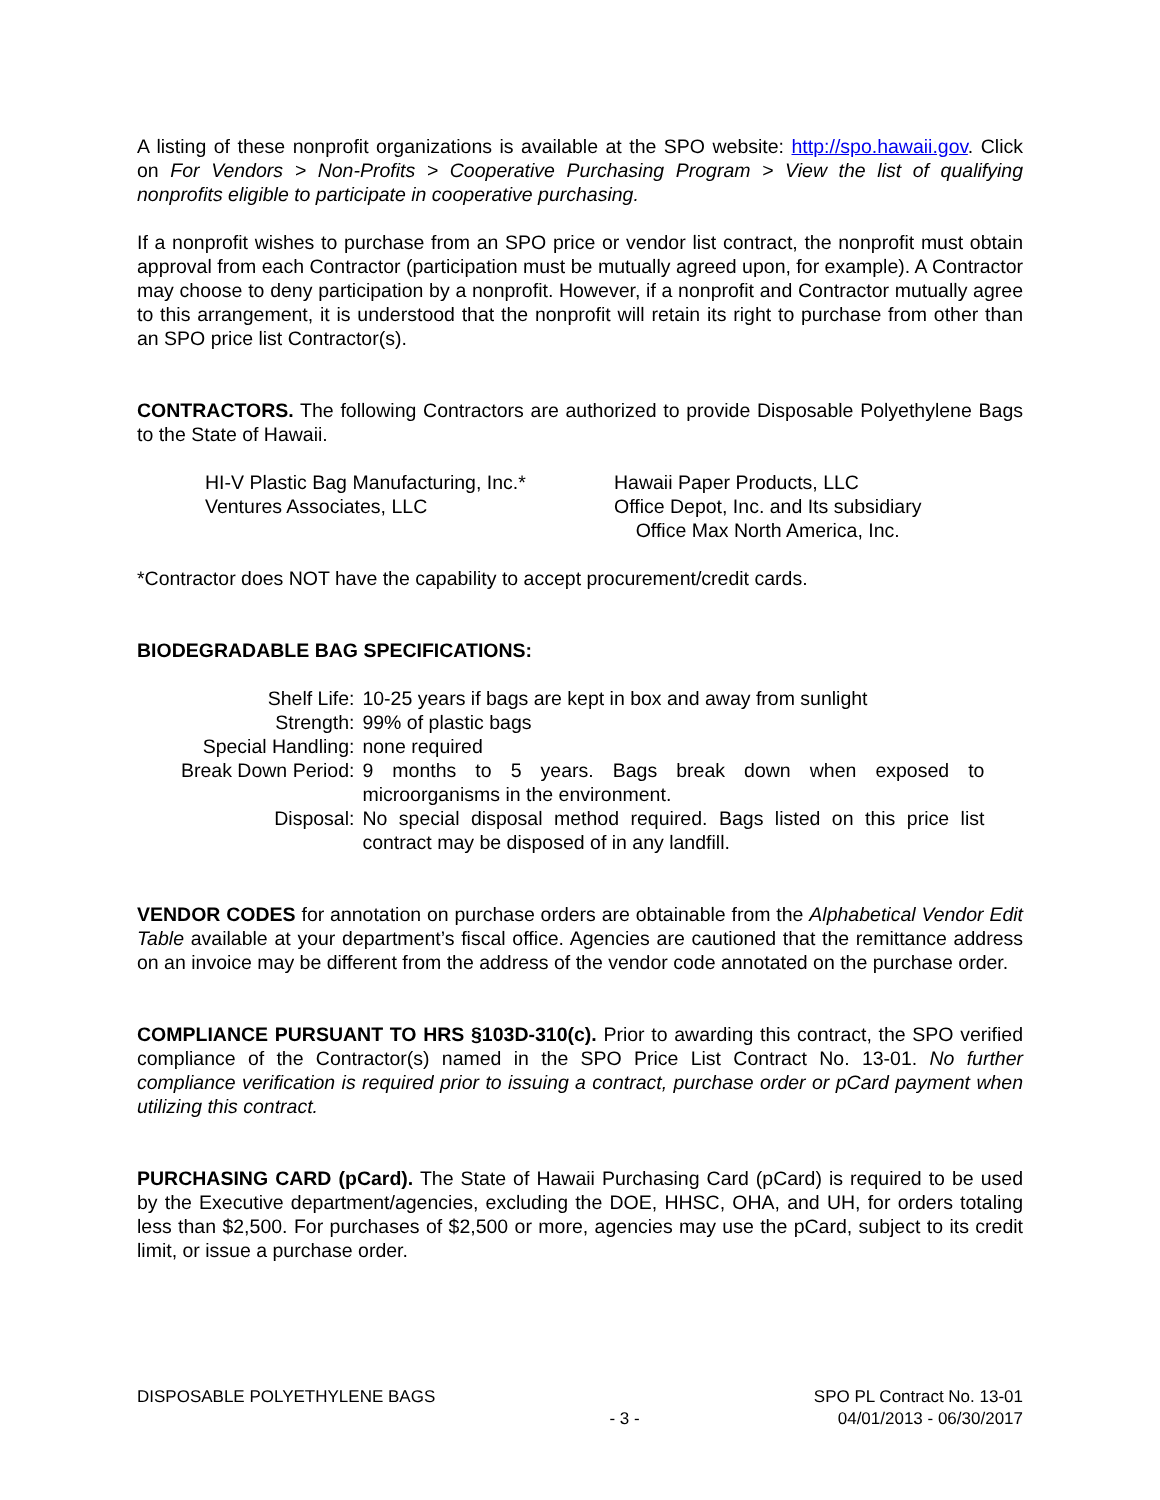A listing of these nonprofit organizations is available at the SPO website: http://spo.hawaii.gov. Click on For Vendors > Non-Profits > Cooperative Purchasing Program > View the list of qualifying nonprofits eligible to participate in cooperative purchasing.
If a nonprofit wishes to purchase from an SPO price or vendor list contract, the nonprofit must obtain approval from each Contractor (participation must be mutually agreed upon, for example). A Contractor may choose to deny participation by a nonprofit. However, if a nonprofit and Contractor mutually agree to this arrangement, it is understood that the nonprofit will retain its right to purchase from other than an SPO price list Contractor(s).
CONTRACTORS. The following Contractors are authorized to provide Disposable Polyethylene Bags to the State of Hawaii.
HI-V Plastic Bag Manufacturing, Inc.*
Ventures Associates, LLC
Hawaii Paper Products, LLC
Office Depot, Inc. and Its subsidiary
Office Max North America, Inc.
*Contractor does NOT have the capability to accept procurement/credit cards.
BIODEGRADABLE BAG SPECIFICATIONS:
| Shelf Life: | 10-25 years if bags are kept in box and away from sunlight |
| Strength: | 99% of plastic bags |
| Special Handling: | none required |
| Break Down Period: | 9 months to 5 years. Bags break down when exposed to microorganisms in the environment. |
| Disposal: | No special disposal method required. Bags listed on this price list contract may be disposed of in any landfill. |
VENDOR CODES for annotation on purchase orders are obtainable from the Alphabetical Vendor Edit Table available at your department’s fiscal office. Agencies are cautioned that the remittance address on an invoice may be different from the address of the vendor code annotated on the purchase order.
COMPLIANCE PURSUANT TO HRS §103D-310(c). Prior to awarding this contract, the SPO verified compliance of the Contractor(s) named in the SPO Price List Contract No. 13-01. No further compliance verification is required prior to issuing a contract, purchase order or pCard payment when utilizing this contract.
PURCHASING CARD (pCard). The State of Hawaii Purchasing Card (pCard) is required to be used by the Executive department/agencies, excluding the DOE, HHSC, OHA, and UH, for orders totaling less than $2,500. For purchases of $2,500 or more, agencies may use the pCard, subject to its credit limit, or issue a purchase order.
DISPOSABLE POLYETHYLENE BAGS
- 3 - SPO PL Contract No. 13-01
04/01/2013 - 06/30/2017